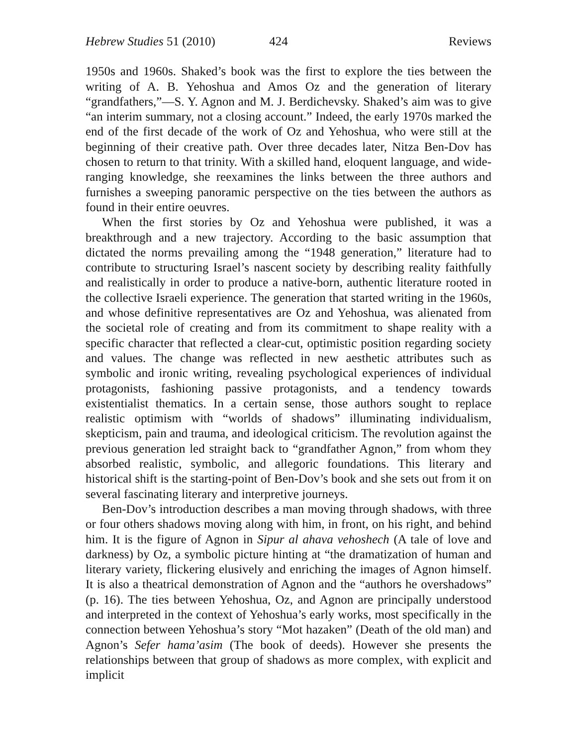Hebrew Studies 51 (2010) 424 Reviews
1950s and 1960s. Shaked’s book was the first to explore the ties between the writing of A. B. Yehoshua and Amos Oz and the generation of literary “grandfathers,”—S. Y. Agnon and M. J. Berdichevsky. Shaked’s aim was to give “an interim summary, not a closing account.” Indeed, the early 1970s marked the end of the first decade of the work of Oz and Yehoshua, who were still at the beginning of their creative path. Over three decades later, Nitza Ben-Dov has chosen to return to that trinity. With a skilled hand, eloquent language, and wide-ranging knowledge, she reexamines the links between the three authors and furnishes a sweeping panoramic perspective on the ties between the authors as found in their entire oeuvres.
When the first stories by Oz and Yehoshua were published, it was a breakthrough and a new trajectory. According to the basic assumption that dictated the norms prevailing among the “1948 generation,” literature had to contribute to structuring Israel’s nascent society by describing reality faithfully and realistically in order to produce a native-born, authentic literature rooted in the collective Israeli experience. The generation that started writing in the 1960s, and whose definitive representatives are Oz and Yehoshua, was alienated from the societal role of creating and from its commitment to shape reality with a specific character that reflected a clear-cut, optimistic position regarding society and values. The change was reflected in new aesthetic attributes such as symbolic and ironic writing, revealing psychological experiences of individual protagonists, fashioning passive protagonists, and a tendency towards existentialist thematics. In a certain sense, those authors sought to replace realistic optimism with “worlds of shadows” illuminating individualism, skepticism, pain and trauma, and ideological criticism. The revolution against the previous generation led straight back to “grandfather Agnon,” from whom they absorbed realistic, symbolic, and allegoric foundations. This literary and historical shift is the starting-point of Ben-Dov’s book and she sets out from it on several fascinating literary and interpretive journeys.
Ben-Dov’s introduction describes a man moving through shadows, with three or four others shadows moving along with him, in front, on his right, and behind him. It is the figure of Agnon in Sipur al ahava vehoshech (A tale of love and darkness) by Oz, a symbolic picture hinting at “the dramatization of human and literary variety, flickering elusively and enriching the images of Agnon himself. It is also a theatrical demonstration of Agnon and the “authors he overshadows” (p. 16). The ties between Yehoshua, Oz, and Agnon are principally understood and interpreted in the context of Yehoshua’s early works, most specifically in the connection between Yehoshua’s story “Mot hazaken” (Death of the old man) and Agnon’s Sefer hama’asim (The book of deeds). However she presents the relationships between that group of shadows as more complex, with explicit and implicit